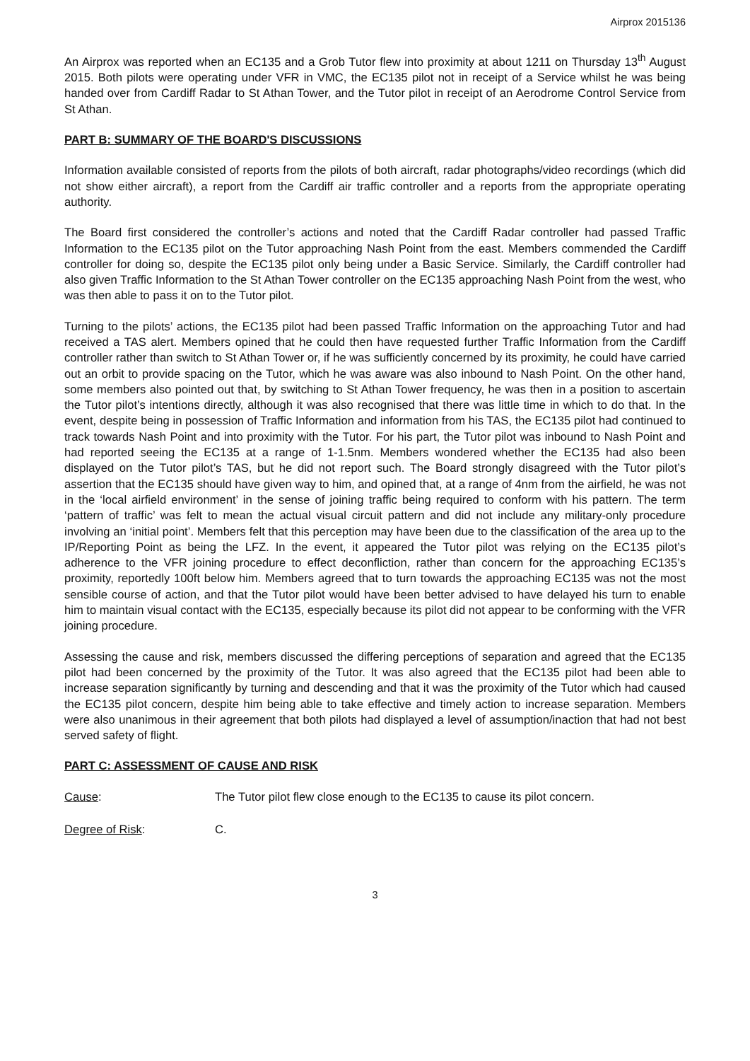Airprox 2015136
An Airprox was reported when an EC135 and a Grob Tutor flew into proximity at about 1211 on Thursday 13<sup>th</sup> August 2015. Both pilots were operating under VFR in VMC, the EC135 pilot not in receipt of a Service whilst he was being handed over from Cardiff Radar to St Athan Tower, and the Tutor pilot in receipt of an Aerodrome Control Service from St Athan.
PART B: SUMMARY OF THE BOARD'S DISCUSSIONS
Information available consisted of reports from the pilots of both aircraft, radar photographs/video recordings (which did not show either aircraft), a report from the Cardiff air traffic controller and a reports from the appropriate operating authority.
The Board first considered the controller’s actions and noted that the Cardiff Radar controller had passed Traffic Information to the EC135 pilot on the Tutor approaching Nash Point from the east. Members commended the Cardiff controller for doing so, despite the EC135 pilot only being under a Basic Service. Similarly, the Cardiff controller had also given Traffic Information to the St Athan Tower controller on the EC135 approaching Nash Point from the west, who was then able to pass it on to the Tutor pilot.
Turning to the pilots’ actions, the EC135 pilot had been passed Traffic Information on the approaching Tutor and had received a TAS alert. Members opined that he could then have requested further Traffic Information from the Cardiff controller rather than switch to St Athan Tower or, if he was sufficiently concerned by its proximity, he could have carried out an orbit to provide spacing on the Tutor, which he was aware was also inbound to Nash Point. On the other hand, some members also pointed out that, by switching to St Athan Tower frequency, he was then in a position to ascertain the Tutor pilot’s intentions directly, although it was also recognised that there was little time in which to do that. In the event, despite being in possession of Traffic Information and information from his TAS, the EC135 pilot had continued to track towards Nash Point and into proximity with the Tutor. For his part, the Tutor pilot was inbound to Nash Point and had reported seeing the EC135 at a range of 1-1.5nm. Members wondered whether the EC135 had also been displayed on the Tutor pilot’s TAS, but he did not report such. The Board strongly disagreed with the Tutor pilot’s assertion that the EC135 should have given way to him, and opined that, at a range of 4nm from the airfield, he was not in the ‘local airfield environment’ in the sense of joining traffic being required to conform with his pattern. The term ‘pattern of traffic’ was felt to mean the actual visual circuit pattern and did not include any military-only procedure involving an ‘initial point’. Members felt that this perception may have been due to the classification of the area up to the IP/Reporting Point as being the LFZ. In the event, it appeared the Tutor pilot was relying on the EC135 pilot’s adherence to the VFR joining procedure to effect deconfliction, rather than concern for the approaching EC135’s proximity, reportedly 100ft below him. Members agreed that to turn towards the approaching EC135 was not the most sensible course of action, and that the Tutor pilot would have been better advised to have delayed his turn to enable him to maintain visual contact with the EC135, especially because its pilot did not appear to be conforming with the VFR joining procedure.
Assessing the cause and risk, members discussed the differing perceptions of separation and agreed that the EC135 pilot had been concerned by the proximity of the Tutor. It was also agreed that the EC135 pilot had been able to increase separation significantly by turning and descending and that it was the proximity of the Tutor which had caused the EC135 pilot concern, despite him being able to take effective and timely action to increase separation. Members were also unanimous in their agreement that both pilots had displayed a level of assumption/inaction that had not best served safety of flight.
PART C: ASSESSMENT OF CAUSE AND RISK
Cause: The Tutor pilot flew close enough to the EC135 to cause its pilot concern.
Degree of Risk: C.
3